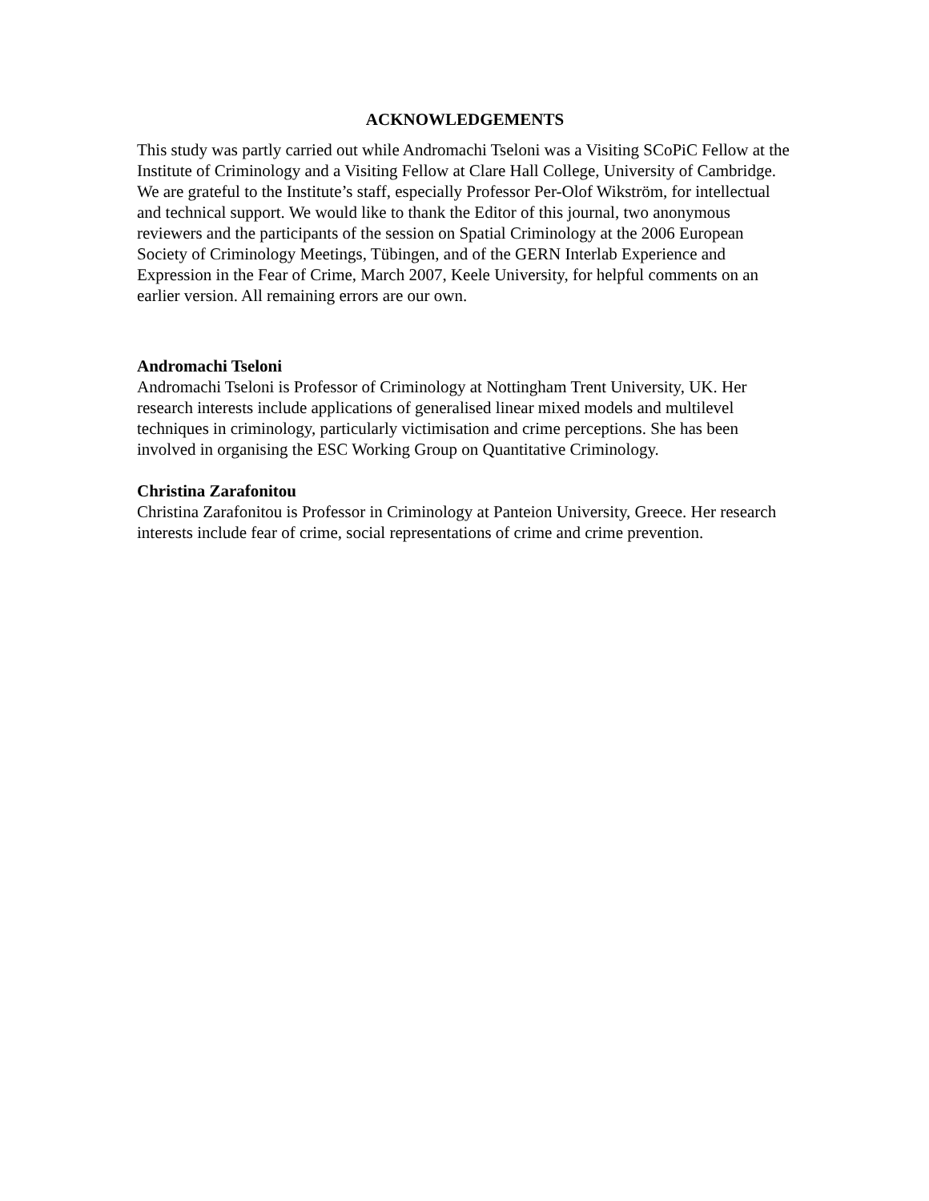ACKNOWLEDGEMENTS
This study was partly carried out while Andromachi Tseloni was a Visiting SCoPiC Fellow at the Institute of Criminology and a Visiting Fellow at Clare Hall College, University of Cambridge. We are grateful to the Institute’s staff, especially Professor Per-Olof Wikström, for intellectual and technical support. We would like to thank the Editor of this journal, two anonymous reviewers and the participants of the session on Spatial Criminology at the 2006 European Society of Criminology Meetings, Tübingen, and of the GERN Interlab Experience and Expression in the Fear of Crime, March 2007, Keele University, for helpful comments on an earlier version. All remaining errors are our own.
Andromachi Tseloni
Andromachi Tseloni is Professor of Criminology at Nottingham Trent University, UK. Her research interests include applications of generalised linear mixed models and multilevel techniques in criminology, particularly victimisation and crime perceptions. She has been involved in organising the ESC Working Group on Quantitative Criminology.
Christina Zarafonitou
Christina Zarafonitou is Professor in Criminology at Panteion University, Greece. Her research interests include fear of crime, social representations of crime and crime prevention.